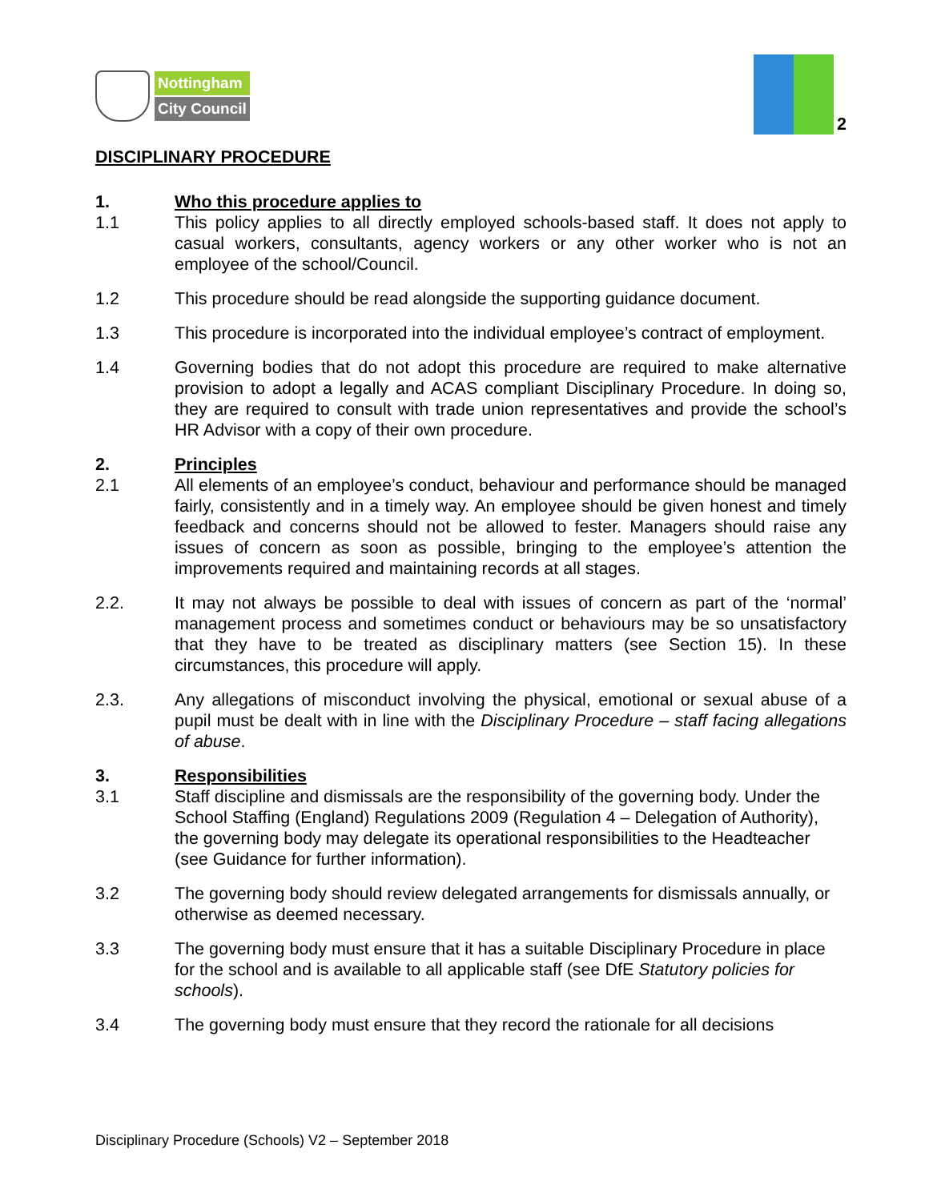Nottingham
City Council
2
DISCIPLINARY PROCEDURE
1. Who this procedure applies to
1.1 This policy applies to all directly employed schools-based staff. It does not apply to casual workers, consultants, agency workers or any other worker who is not an employee of the school/Council.
1.2 This procedure should be read alongside the supporting guidance document.
1.3 This procedure is incorporated into the individual employee’s contract of employment.
1.4 Governing bodies that do not adopt this procedure are required to make alternative provision to adopt a legally and ACAS compliant Disciplinary Procedure. In doing so, they are required to consult with trade union representatives and provide the school’s HR Advisor with a copy of their own procedure.
2. Principles
2.1 All elements of an employee’s conduct, behaviour and performance should be managed fairly, consistently and in a timely way. An employee should be given honest and timely feedback and concerns should not be allowed to fester. Managers should raise any issues of concern as soon as possible, bringing to the employee’s attention the improvements required and maintaining records at all stages.
2.2. It may not always be possible to deal with issues of concern as part of the ‘normal’ management process and sometimes conduct or behaviours may be so unsatisfactory that they have to be treated as disciplinary matters (see Section 15). In these circumstances, this procedure will apply.
2.3. Any allegations of misconduct involving the physical, emotional or sexual abuse of a pupil must be dealt with in line with the Disciplinary Procedure – staff facing allegations of abuse.
3. Responsibilities
3.1 Staff discipline and dismissals are the responsibility of the governing body. Under the School Staffing (England) Regulations 2009 (Regulation 4 – Delegation of Authority), the governing body may delegate its operational responsibilities to the Headteacher (see Guidance for further information).
3.2 The governing body should review delegated arrangements for dismissals annually, or otherwise as deemed necessary.
3.3 The governing body must ensure that it has a suitable Disciplinary Procedure in place for the school and is available to all applicable staff (see DfE Statutory policies for schools).
3.4 The governing body must ensure that they record the rationale for all decisions
Disciplinary Procedure (Schools) V2 – September 2018